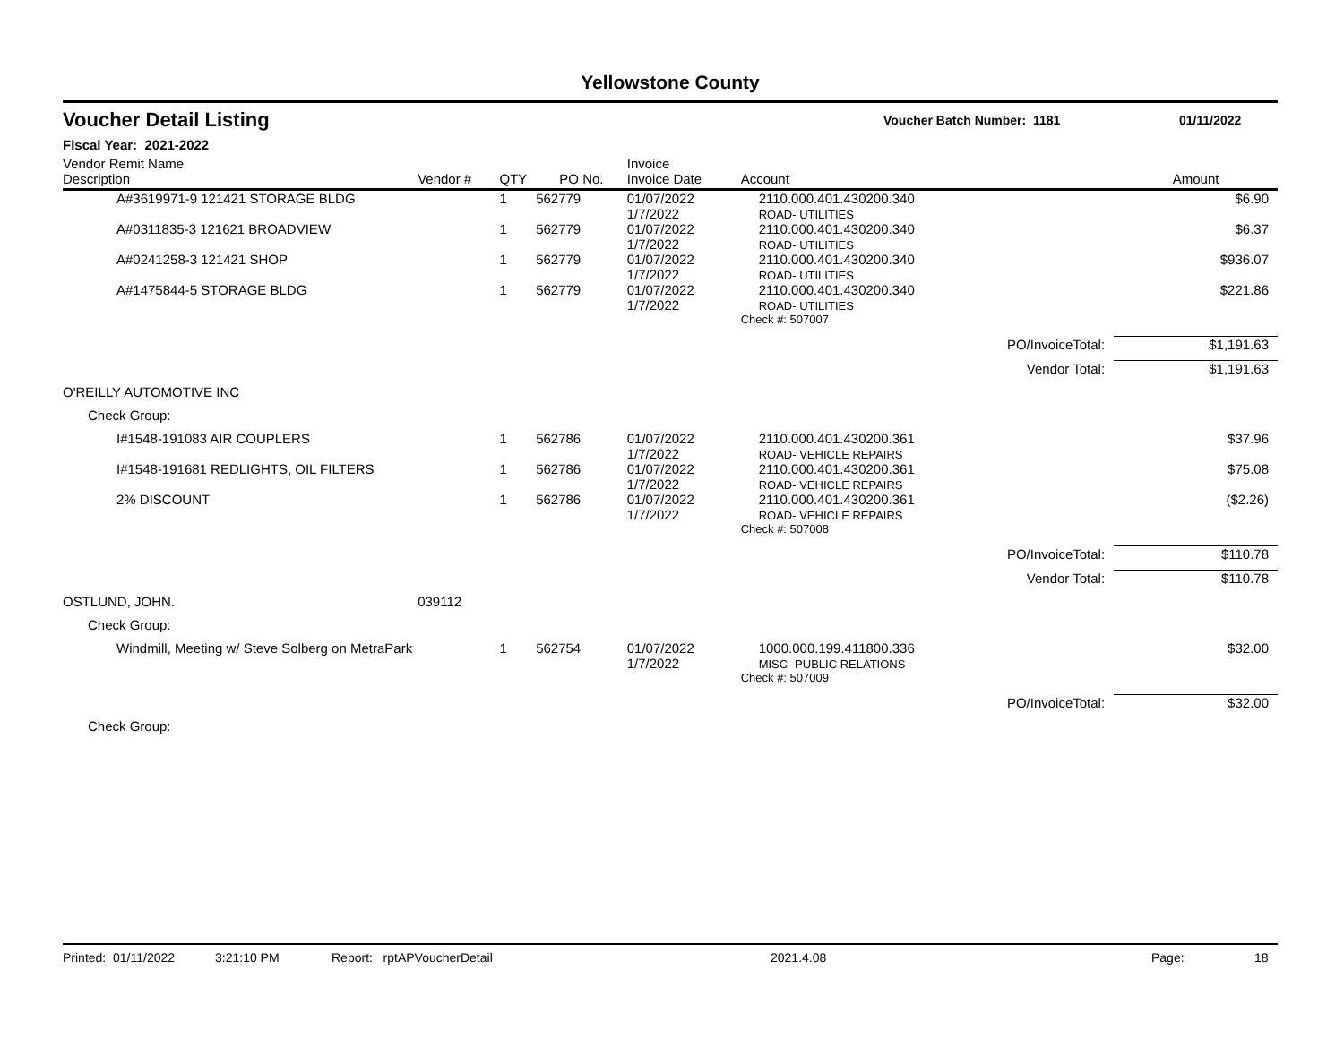Yellowstone County
Voucher Detail Listing
Voucher Batch Number: 1181 01/11/2022
Fiscal Year: 2021-2022
| Vendor Remit Name Description | Vendor # | QTY | PO No. | Invoice Invoice Date | Account | | Amount |
| --- | --- | --- | --- | --- | --- | --- | --- |
| A#3619971-9 121421 STORAGE BLDG | | 1 | 562779 | 01/07/2022 1/7/2022 | 2110.000.401.430200.340 ROAD- UTILITIES | | $6.90 |
| A#0311835-3 121621 BROADVIEW | | 1 | 562779 | 01/07/2022 1/7/2022 | 2110.000.401.430200.340 ROAD- UTILITIES | | $6.37 |
| A#0241258-3 121421 SHOP | | 1 | 562779 | 01/07/2022 1/7/2022 | 2110.000.401.430200.340 ROAD- UTILITIES | | $936.07 |
| A#1475844-5 STORAGE BLDG | | 1 | 562779 | 01/07/2022 1/7/2022 | 2110.000.401.430200.340 ROAD- UTILITIES | | $221.86 |
| | | | | | Check #: 507007 | | |
| | | | | | | PO/InvoiceTotal: | $1,191.63 |
| | | | | | | Vendor Total: | $1,191.63 |
| O'REILLY AUTOMOTIVE INC | | | | | | | |
| Check Group: | | | | | | | |
| I#1548-191083 AIR COUPLERS | | 1 | 562786 | 01/07/2022 1/7/2022 | 2110.000.401.430200.361 ROAD- VEHICLE REPAIRS | | $37.96 |
| I#1548-191681 REDLIGHTS, OIL FILTERS | | 1 | 562786 | 01/07/2022 1/7/2022 | 2110.000.401.430200.361 ROAD- VEHICLE REPAIRS | | $75.08 |
| 2% DISCOUNT | | 1 | 562786 | 01/07/2022 1/7/2022 | 2110.000.401.430200.361 ROAD- VEHICLE REPAIRS | | ($2.26) |
| | | | | | Check #: 507008 | | |
| | | | | | | PO/InvoiceTotal: | $110.78 |
| | | | | | | Vendor Total: | $110.78 |
| OSTLUND, JOHN. | 039112 | | | | | | |
| Check Group: | | | | | | | |
| Windmill, Meeting w/ Steve Solberg on MetraPark | | 1 | 562754 | 01/07/2022 1/7/2022 | 1000.000.199.411800.336 MISC- PUBLIC RELATIONS | | $32.00 |
| | | | | | Check #: 507009 | | |
| | | | | | | PO/InvoiceTotal: | $32.00 |
| Check Group: | | | | | | | |
Printed: 01/11/2022 3:21:10 PM Report: rptAPVoucherDetail 2021.4.08 Page: 18